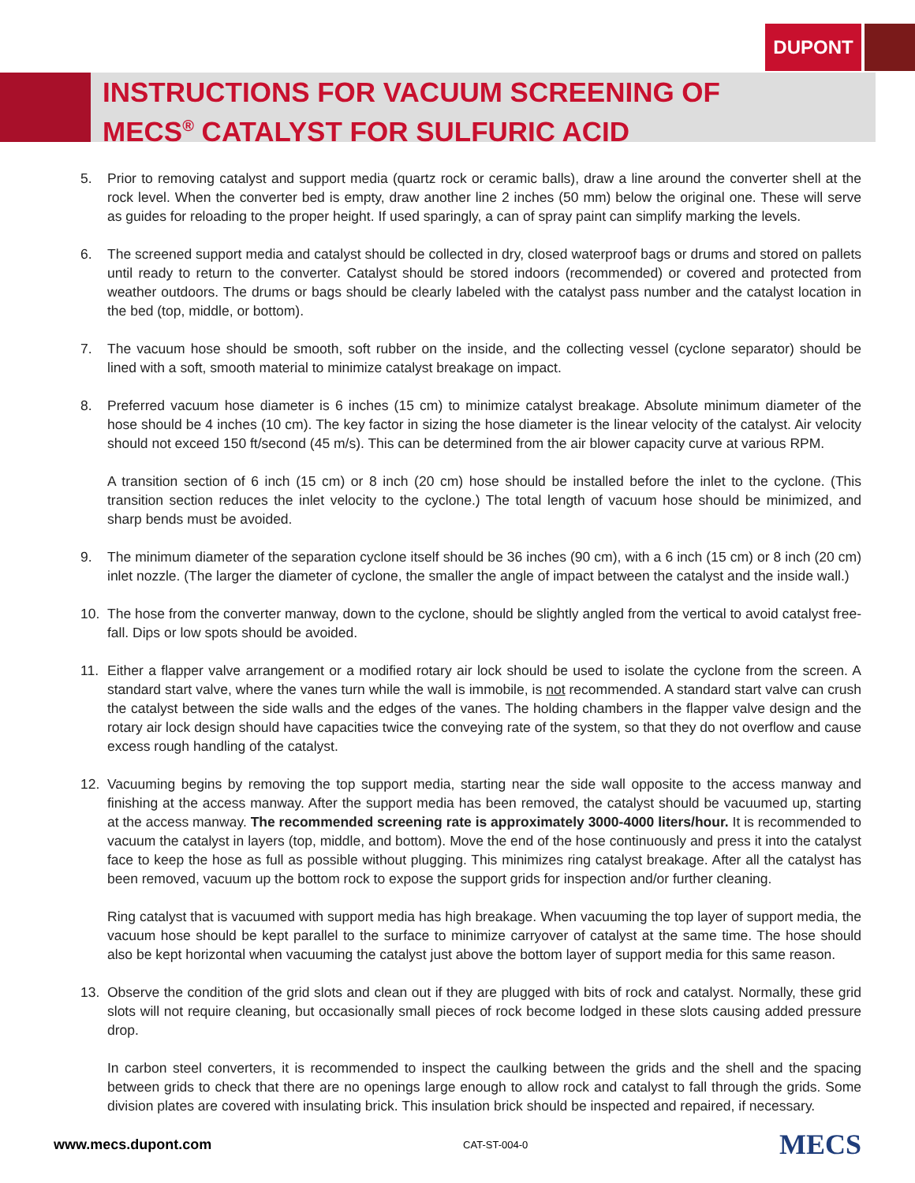DUPONT
INSTRUCTIONS FOR VACUUM SCREENING OF
MECS<sup>®</sup> CATALYST FOR SULFURIC ACID
5. Prior to removing catalyst and support media (quartz rock or ceramic balls), draw a line around the converter shell at the rock level. When the converter bed is empty, draw another line 2 inches (50 mm) below the original one. These will serve as guides for reloading to the proper height. If used sparingly, a can of spray paint can simplify marking the levels.
6. The screened support media and catalyst should be collected in dry, closed waterproof bags or drums and stored on pallets until ready to return to the converter. Catalyst should be stored indoors (recommended) or covered and protected from weather outdoors. The drums or bags should be clearly labeled with the catalyst pass number and the catalyst location in the bed (top, middle, or bottom).
7. The vacuum hose should be smooth, soft rubber on the inside, and the collecting vessel (cyclone separator) should be lined with a soft, smooth material to minimize catalyst breakage on impact.
8. Preferred vacuum hose diameter is 6 inches (15 cm) to minimize catalyst breakage. Absolute minimum diameter of the hose should be 4 inches (10 cm). The key factor in sizing the hose diameter is the linear velocity of the catalyst. Air velocity should not exceed 150 ft/second (45 m/s). This can be determined from the air blower capacity curve at various RPM.
A transition section of 6 inch (15 cm) or 8 inch (20 cm) hose should be installed before the inlet to the cyclone. (This transition section reduces the inlet velocity to the cyclone.) The total length of vacuum hose should be minimized, and sharp bends must be avoided.
9. The minimum diameter of the separation cyclone itself should be 36 inches (90 cm), with a 6 inch (15 cm) or 8 inch (20 cm) inlet nozzle. (The larger the diameter of cyclone, the smaller the angle of impact between the catalyst and the inside wall.)
10. The hose from the converter manway, down to the cyclone, should be slightly angled from the vertical to avoid catalyst free-fall. Dips or low spots should be avoided.
11. Either a flapper valve arrangement or a modified rotary air lock should be used to isolate the cyclone from the screen. A standard start valve, where the vanes turn while the wall is immobile, is not recommended. A standard start valve can crush the catalyst between the side walls and the edges of the vanes. The holding chambers in the flapper valve design and the rotary air lock design should have capacities twice the conveying rate of the system, so that they do not overflow and cause excess rough handling of the catalyst.
12. Vacuuming begins by removing the top support media, starting near the side wall opposite to the access manway and finishing at the access manway. After the support media has been removed, the catalyst should be vacuumed up, starting at the access manway. The recommended screening rate is approximately 3000-4000 liters/hour. It is recommended to vacuum the catalyst in layers (top, middle, and bottom). Move the end of the hose continuously and press it into the catalyst face to keep the hose as full as possible without plugging. This minimizes ring catalyst breakage. After all the catalyst has been removed, vacuum up the bottom rock to expose the support grids for inspection and/or further cleaning.
Ring catalyst that is vacuumed with support media has high breakage. When vacuuming the top layer of support media, the vacuum hose should be kept parallel to the surface to minimize carryover of catalyst at the same time. The hose should also be kept horizontal when vacuuming the catalyst just above the bottom layer of support media for this same reason.
13. Observe the condition of the grid slots and clean out if they are plugged with bits of rock and catalyst. Normally, these grid slots will not require cleaning, but occasionally small pieces of rock become lodged in these slots causing added pressure drop.
In carbon steel converters, it is recommended to inspect the caulking between the grids and the shell and the spacing between grids to check that there are no openings large enough to allow rock and catalyst to fall through the grids. Some division plates are covered with insulating brick. This insulation brick should be inspected and repaired, if necessary.
www.mecs.dupont.com CAT-ST-004-0
MECS